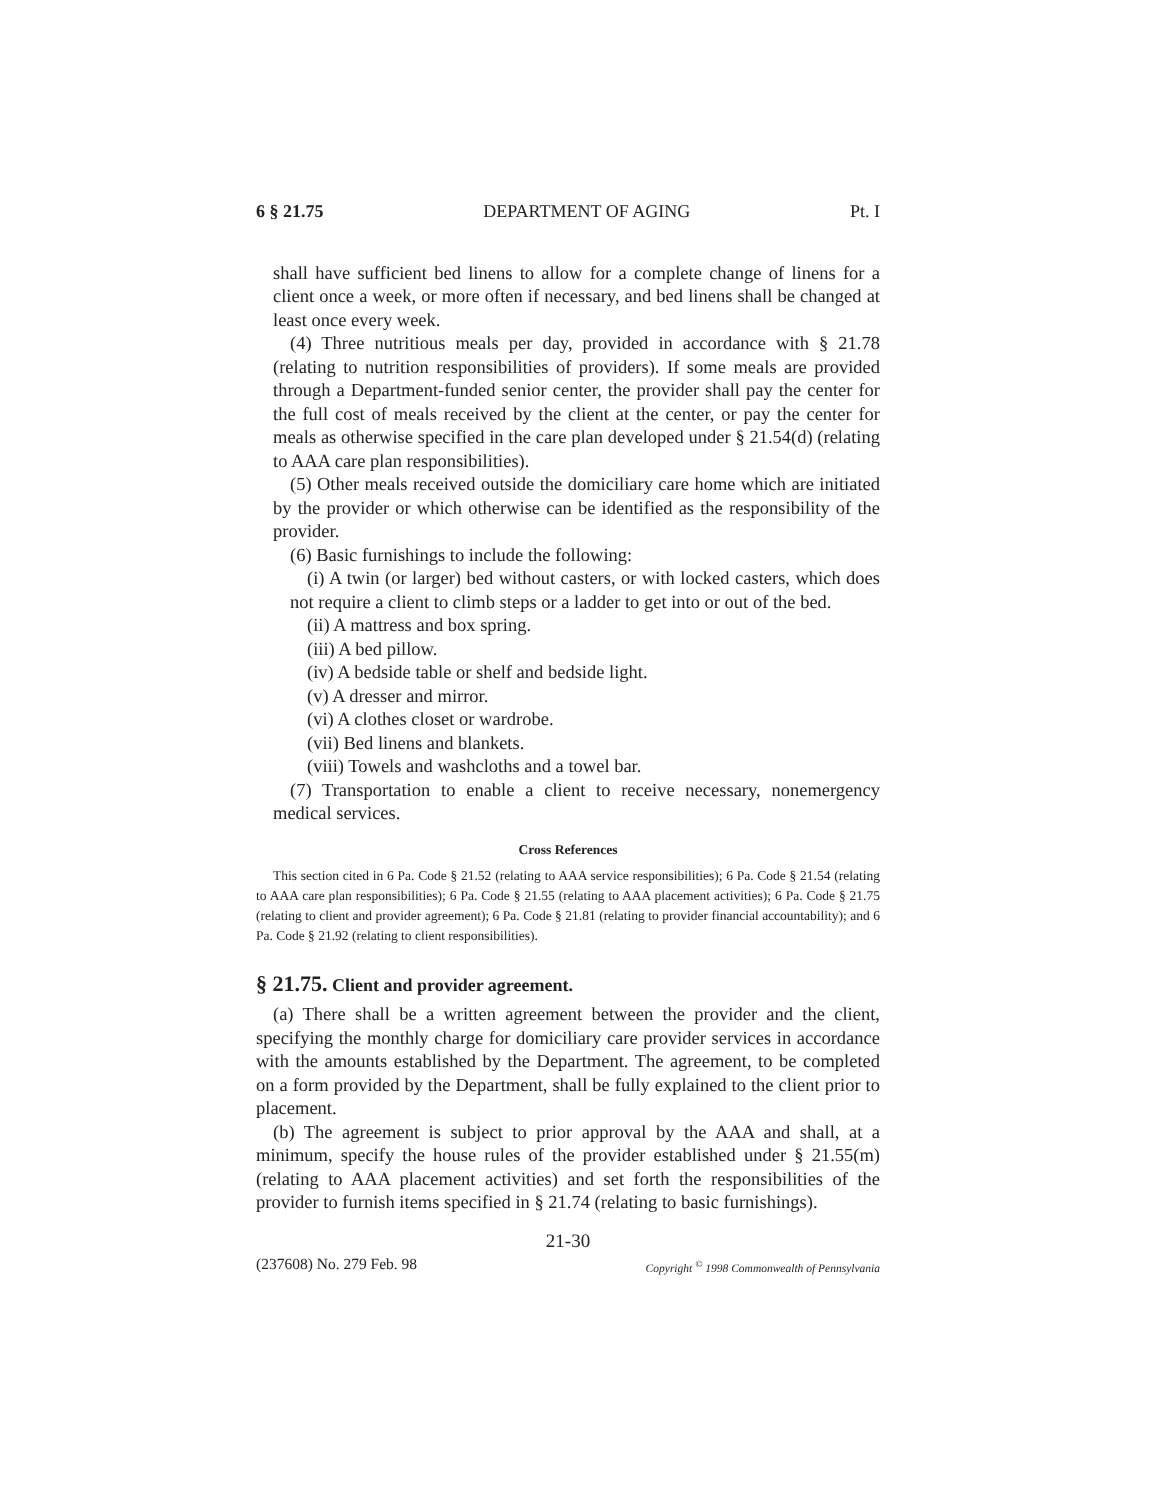6 § 21.75 DEPARTMENT OF AGING Pt. I
shall have sufficient bed linens to allow for a complete change of linens for a client once a week, or more often if necessary, and bed linens shall be changed at least once every week.
(4) Three nutritious meals per day, provided in accordance with § 21.78 (relating to nutrition responsibilities of providers). If some meals are provided through a Department-funded senior center, the provider shall pay the center for the full cost of meals received by the client at the center, or pay the center for meals as otherwise specified in the care plan developed under § 21.54(d) (relating to AAA care plan responsibilities).
(5) Other meals received outside the domiciliary care home which are initiated by the provider or which otherwise can be identified as the responsibility of the provider.
(6) Basic furnishings to include the following:
(i) A twin (or larger) bed without casters, or with locked casters, which does not require a client to climb steps or a ladder to get into or out of the bed.
(ii) A mattress and box spring.
(iii) A bed pillow.
(iv) A bedside table or shelf and bedside light.
(v) A dresser and mirror.
(vi) A clothes closet or wardrobe.
(vii) Bed linens and blankets.
(viii) Towels and washcloths and a towel bar.
(7) Transportation to enable a client to receive necessary, nonemergency medical services.
Cross References
This section cited in 6 Pa. Code § 21.52 (relating to AAA service responsibilities); 6 Pa. Code § 21.54 (relating to AAA care plan responsibilities); 6 Pa. Code § 21.55 (relating to AAA placement activities); 6 Pa. Code § 21.75 (relating to client and provider agreement); 6 Pa. Code § 21.81 (relating to provider financial accountability); and 6 Pa. Code § 21.92 (relating to client responsibilities).
§ 21.75. Client and provider agreement.
(a) There shall be a written agreement between the provider and the client, specifying the monthly charge for domiciliary care provider services in accordance with the amounts established by the Department. The agreement, to be completed on a form provided by the Department, shall be fully explained to the client prior to placement.
(b) The agreement is subject to prior approval by the AAA and shall, at a minimum, specify the house rules of the provider established under § 21.55(m) (relating to AAA placement activities) and set forth the responsibilities of the provider to furnish items specified in § 21.74 (relating to basic furnishings).
21-30
(237608) No. 279 Feb. 98 Copyright <sup>©</sup> 1998 Commonwealth of Pennsylvania